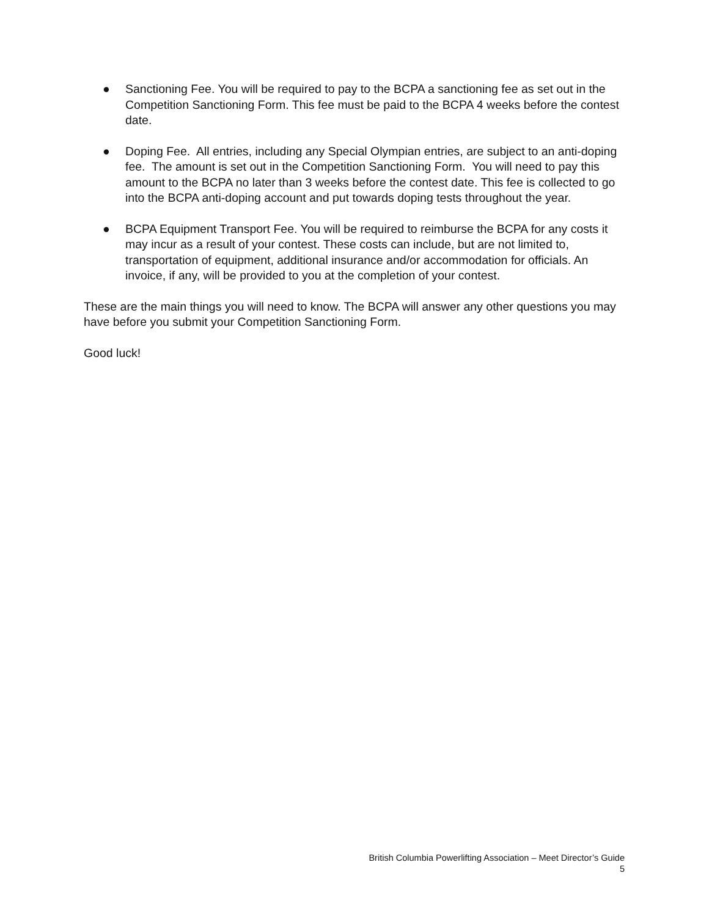● Sanctioning Fee. You will be required to pay to the BCPA a sanctioning fee as set out in the Competition Sanctioning Form. This fee must be paid to the BCPA 4 weeks before the contest date.
● Doping Fee. All entries, including any Special Olympian entries, are subject to an anti-doping fee. The amount is set out in the Competition Sanctioning Form. You will need to pay this amount to the BCPA no later than 3 weeks before the contest date. This fee is collected to go into the BCPA anti-doping account and put towards doping tests throughout the year.
● BCPA Equipment Transport Fee. You will be required to reimburse the BCPA for any costs it may incur as a result of your contest. These costs can include, but are not limited to, transportation of equipment, additional insurance and/or accommodation for officials. An invoice, if any, will be provided to you at the completion of your contest.
These are the main things you will need to know. The BCPA will answer any other questions you may have before you submit your Competition Sanctioning Form.
Good luck!
British Columbia Powerlifting Association – Meet Director’s Guide
5